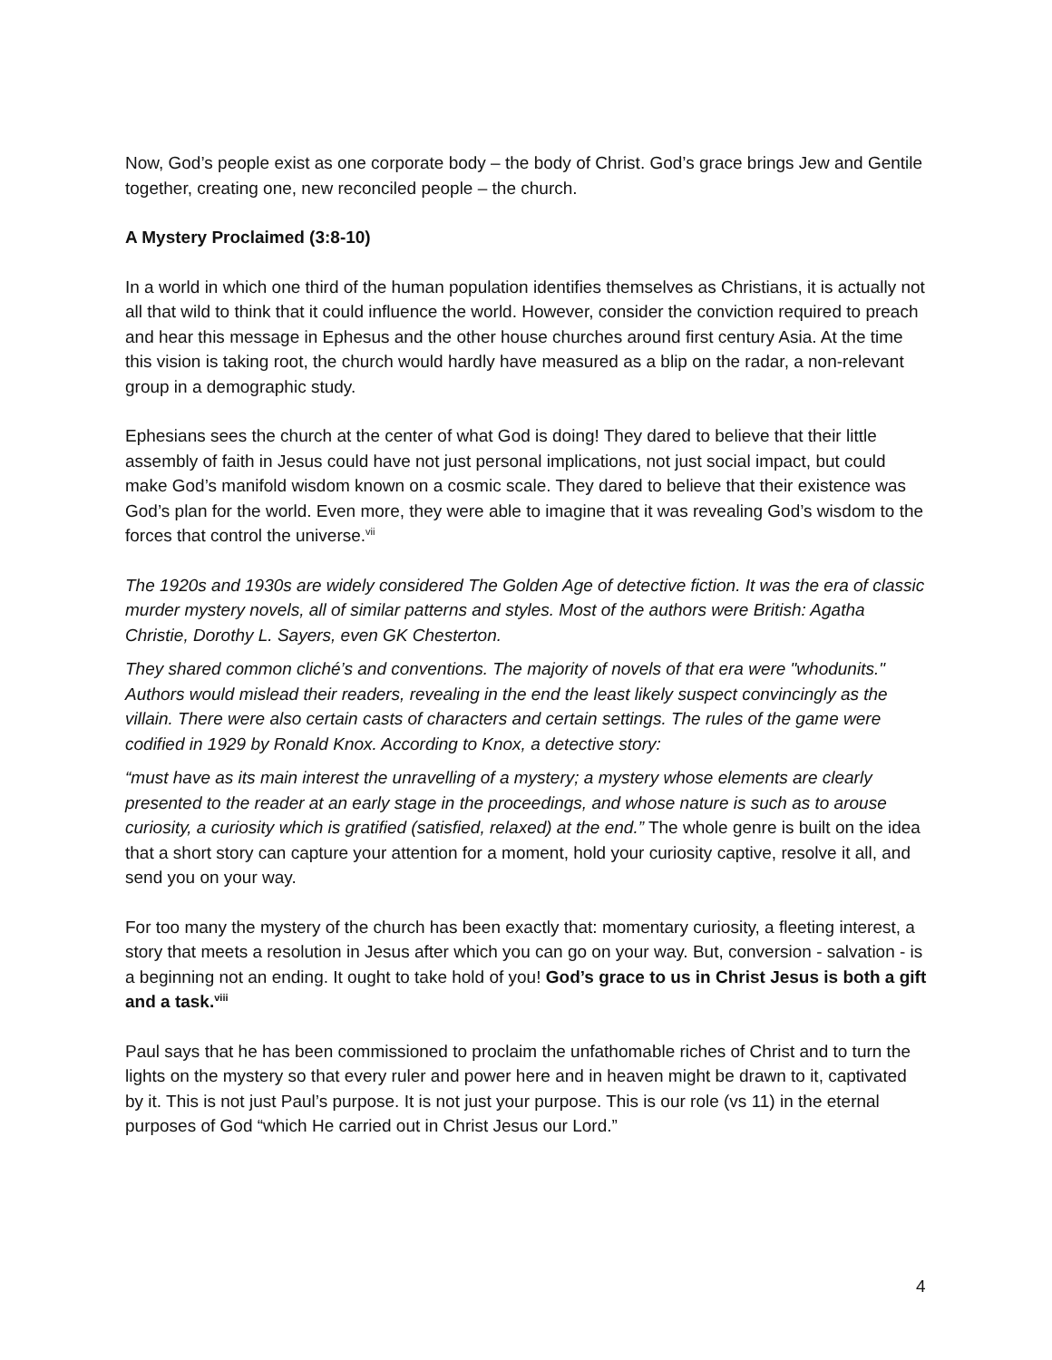Now, God’s people exist as one corporate body – the body of Christ. God’s grace brings Jew and Gentile together, creating one, new reconciled people – the church.
A Mystery Proclaimed (3:8-10)
In a world in which one third of the human population identifies themselves as Christians, it is actually not all that wild to think that it could influence the world. However, consider the conviction required to preach and hear this message in Ephesus and the other house churches around first century Asia. At the time this vision is taking root, the church would hardly have measured as a blip on the radar, a non-relevant group in a demographic study.
Ephesians sees the church at the center of what God is doing! They dared to believe that their little assembly of faith in Jesus could have not just personal implications, not just social impact, but could make God’s manifold wisdom known on a cosmic scale. They dared to believe that their existence was God’s plan for the world. Even more, they were able to imagine that it was revealing God’s wisdom to the forces that control the universe.<sup>vii</sup>
The 1920s and 1930s are widely considered The Golden Age of detective fiction. It was the era of classic murder mystery novels, all of similar patterns and styles. Most of the authors were British: Agatha Christie, Dorothy L. Sayers, even GK Chesterton.
They shared common cliché’s and conventions. The majority of novels of that era were "whodunits." Authors would mislead their readers, revealing in the end the least likely suspect convincingly as the villain. There were also certain casts of characters and certain settings. The rules of the game were codified in 1929 by Ronald Knox. According to Knox, a detective story:
“must have as its main interest the unravelling of a mystery; a mystery whose elements are clearly presented to the reader at an early stage in the proceedings, and whose nature is such as to arouse curiosity, a curiosity which is gratified (satisfied, relaxed) at the end.” The whole genre is built on the idea that a short story can capture your attention for a moment, hold your curiosity captive, resolve it all, and send you on your way.
For too many the mystery of the church has been exactly that: momentary curiosity, a fleeting interest, a story that meets a resolution in Jesus after which you can go on your way. But, conversion - salvation - is a beginning not an ending. It ought to take hold of you! God’s grace to us in Christ Jesus is both a gift and a task.<sup>viii</sup>
Paul says that he has been commissioned to proclaim the unfathomable riches of Christ and to turn the lights on the mystery so that every ruler and power here and in heaven might be drawn to it, captivated by it. This is not just Paul’s purpose. It is not just your purpose. This is our role (vs 11) in the eternal purposes of God “which He carried out in Christ Jesus our Lord.”
4